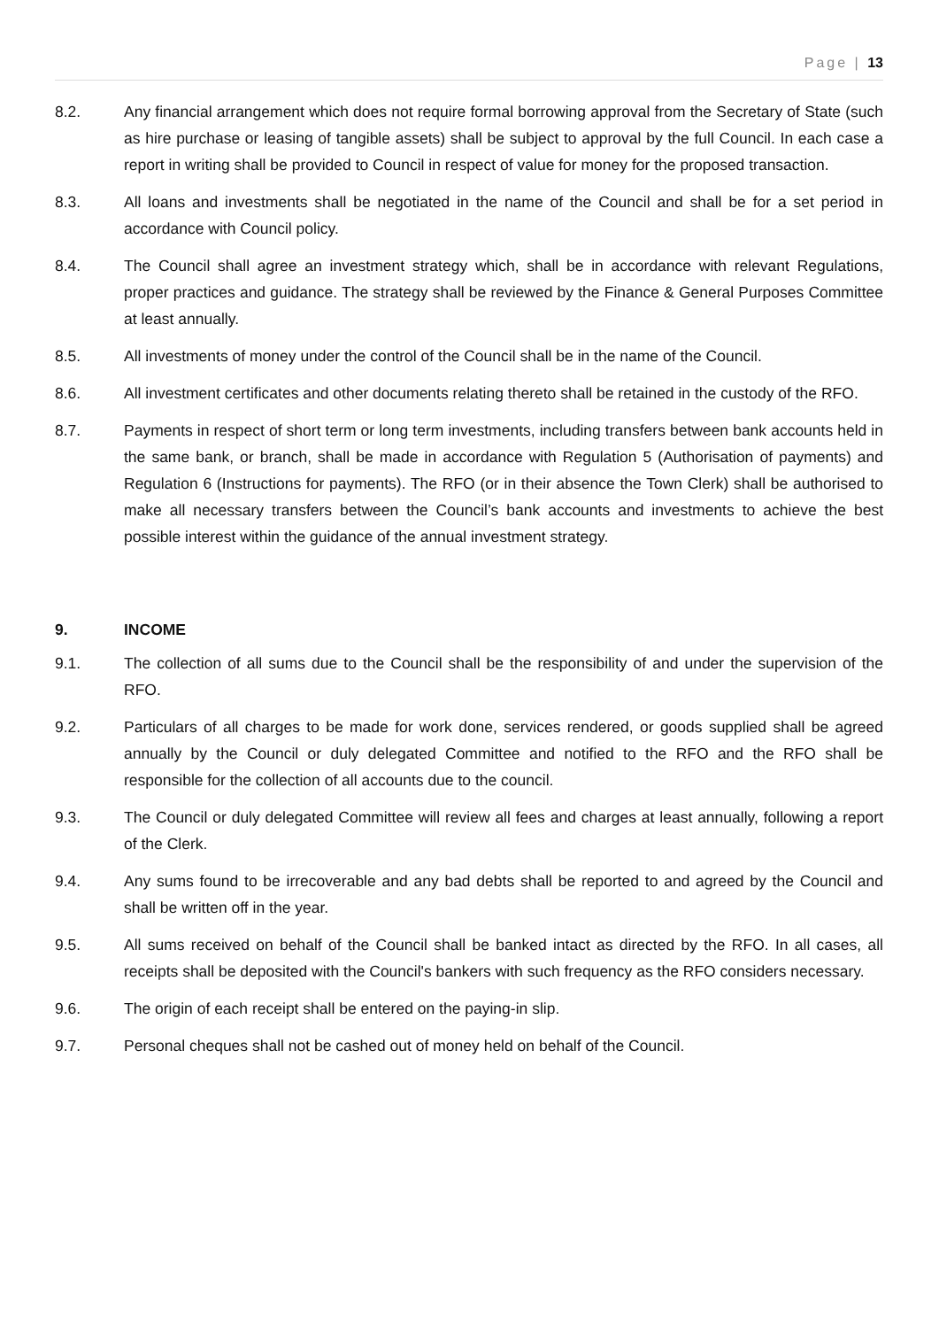Page | 13
8.2. Any financial arrangement which does not require formal borrowing approval from the Secretary of State (such as hire purchase or leasing of tangible assets) shall be subject to approval by the full Council. In each case a report in writing shall be provided to Council in respect of value for money for the proposed transaction.
8.3. All loans and investments shall be negotiated in the name of the Council and shall be for a set period in accordance with Council policy.
8.4. The Council shall agree an investment strategy which, shall be in accordance with relevant Regulations, proper practices and guidance. The strategy shall be reviewed by the Finance & General Purposes Committee at least annually.
8.5. All investments of money under the control of the Council shall be in the name of the Council.
8.6. All investment certificates and other documents relating thereto shall be retained in the custody of the RFO.
8.7. Payments in respect of short term or long term investments, including transfers between bank accounts held in the same bank, or branch, shall be made in accordance with Regulation 5 (Authorisation of payments) and Regulation 6 (Instructions for payments). The RFO (or in their absence the Town Clerk) shall be authorised to make all necessary transfers between the Council’s bank accounts and investments to achieve the best possible interest within the guidance of the annual investment strategy.
9. INCOME
9.1. The collection of all sums due to the Council shall be the responsibility of and under the supervision of the RFO.
9.2. Particulars of all charges to be made for work done, services rendered, or goods supplied shall be agreed annually by the Council or duly delegated Committee and notified to the RFO and the RFO shall be responsible for the collection of all accounts due to the council.
9.3. The Council or duly delegated Committee will review all fees and charges at least annually, following a report of the Clerk.
9.4. Any sums found to be irrecoverable and any bad debts shall be reported to and agreed by the Council and shall be written off in the year.
9.5. All sums received on behalf of the Council shall be banked intact as directed by the RFO. In all cases, all receipts shall be deposited with the Council's bankers with such frequency as the RFO considers necessary.
9.6. The origin of each receipt shall be entered on the paying-in slip.
9.7. Personal cheques shall not be cashed out of money held on behalf of the Council.